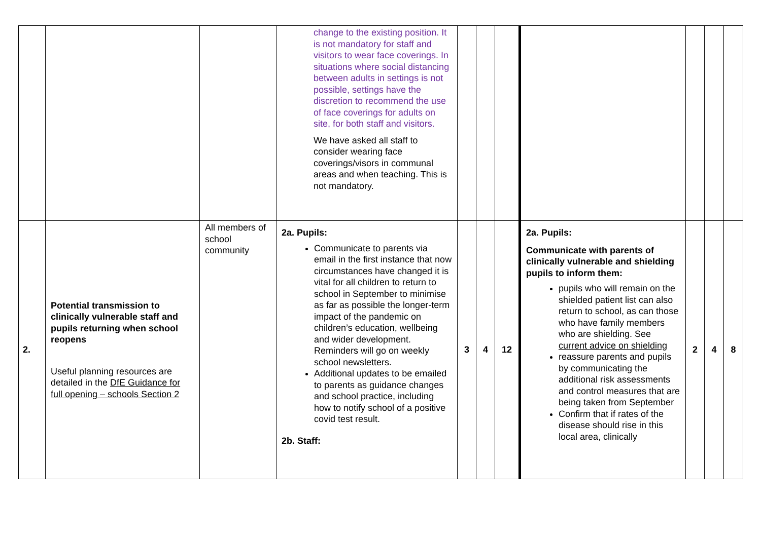| | | | change to the existing position. It is not mandatory for staff and visitors to wear face coverings. In situations where social distancing between adults in settings is not possible, settings have the discretion to recommend the use of face coverings for adults on site, for both staff and visitors. We have asked all staff to consider wearing face coverings/visors in communal areas and when teaching. This is not mandatory. | | | | | | | |
| 2. | Potential transmission to clinically vulnerable staff and pupils returning when school reopens Useful planning resources are detailed in the DfE Guidance for full opening – schools Section 2 | All members of school community | 2a. Pupils: Communicate to parents via email in the first instance that now circumstances have changed it is vital for all children to return to school in September to minimise as far as possible the longer-term impact of the pandemic on children’s education, wellbeing and wider development. Reminders will go on weekly school newsletters. Additional updates to be emailed to parents as guidance changes and school practice, including how to notify school of a positive covid test result. 2b. Staff: | 3 | 4 | 12 | 2a. Pupils: Communicate with parents of clinically vulnerable and shielding pupils to inform them: pupils who will remain on the shielded patient list can also return to school, as can those who have family members who are shielding. See current advice on shielding reassure parents and pupils by communicating the additional risk assessments and control measures that are being taken from September Confirm that if rates of the disease should rise in this local area, clinically | 2 | 4 | 8 |